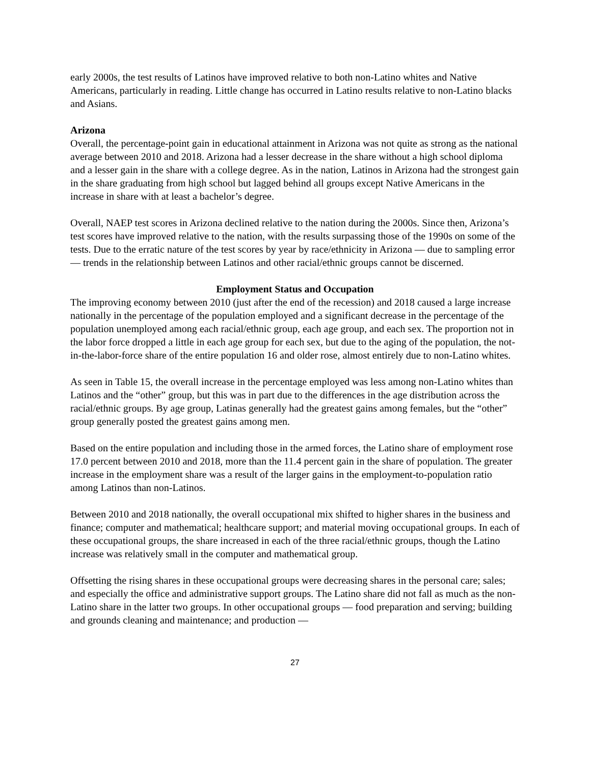early 2000s, the test results of Latinos have improved relative to both non-Latino whites and Native Americans, particularly in reading. Little change has occurred in Latino results relative to non-Latino blacks and Asians.
Arizona
Overall, the percentage-point gain in educational attainment in Arizona was not quite as strong as the national average between 2010 and 2018. Arizona had a lesser decrease in the share without a high school diploma and a lesser gain in the share with a college degree. As in the nation, Latinos in Arizona had the strongest gain in the share graduating from high school but lagged behind all groups except Native Americans in the increase in share with at least a bachelor’s degree.
Overall, NAEP test scores in Arizona declined relative to the nation during the 2000s. Since then, Arizona’s test scores have improved relative to the nation, with the results surpassing those of the 1990s on some of the tests. Due to the erratic nature of the test scores by year by race/ethnicity in Arizona — due to sampling error — trends in the relationship between Latinos and other racial/ethnic groups cannot be discerned.
Employment Status and Occupation
The improving economy between 2010 (just after the end of the recession) and 2018 caused a large increase nationally in the percentage of the population employed and a significant decrease in the percentage of the population unemployed among each racial/ethnic group, each age group, and each sex. The proportion not in the labor force dropped a little in each age group for each sex, but due to the aging of the population, the not-in-the-labor-force share of the entire population 16 and older rose, almost entirely due to non-Latino whites.
As seen in Table 15, the overall increase in the percentage employed was less among non-Latino whites than Latinos and the “other” group, but this was in part due to the differences in the age distribution across the racial/ethnic groups. By age group, Latinas generally had the greatest gains among females, but the “other” group generally posted the greatest gains among men.
Based on the entire population and including those in the armed forces, the Latino share of employment rose 17.0 percent between 2010 and 2018, more than the 11.4 percent gain in the share of population. The greater increase in the employment share was a result of the larger gains in the employment-to-population ratio among Latinos than non-Latinos.
Between 2010 and 2018 nationally, the overall occupational mix shifted to higher shares in the business and finance; computer and mathematical; healthcare support; and material moving occupational groups. In each of these occupational groups, the share increased in each of the three racial/ethnic groups, though the Latino increase was relatively small in the computer and mathematical group.
Offsetting the rising shares in these occupational groups were decreasing shares in the personal care; sales; and especially the office and administrative support groups. The Latino share did not fall as much as the non-Latino share in the latter two groups. In other occupational groups — food preparation and serving; building and grounds cleaning and maintenance; and production —
27